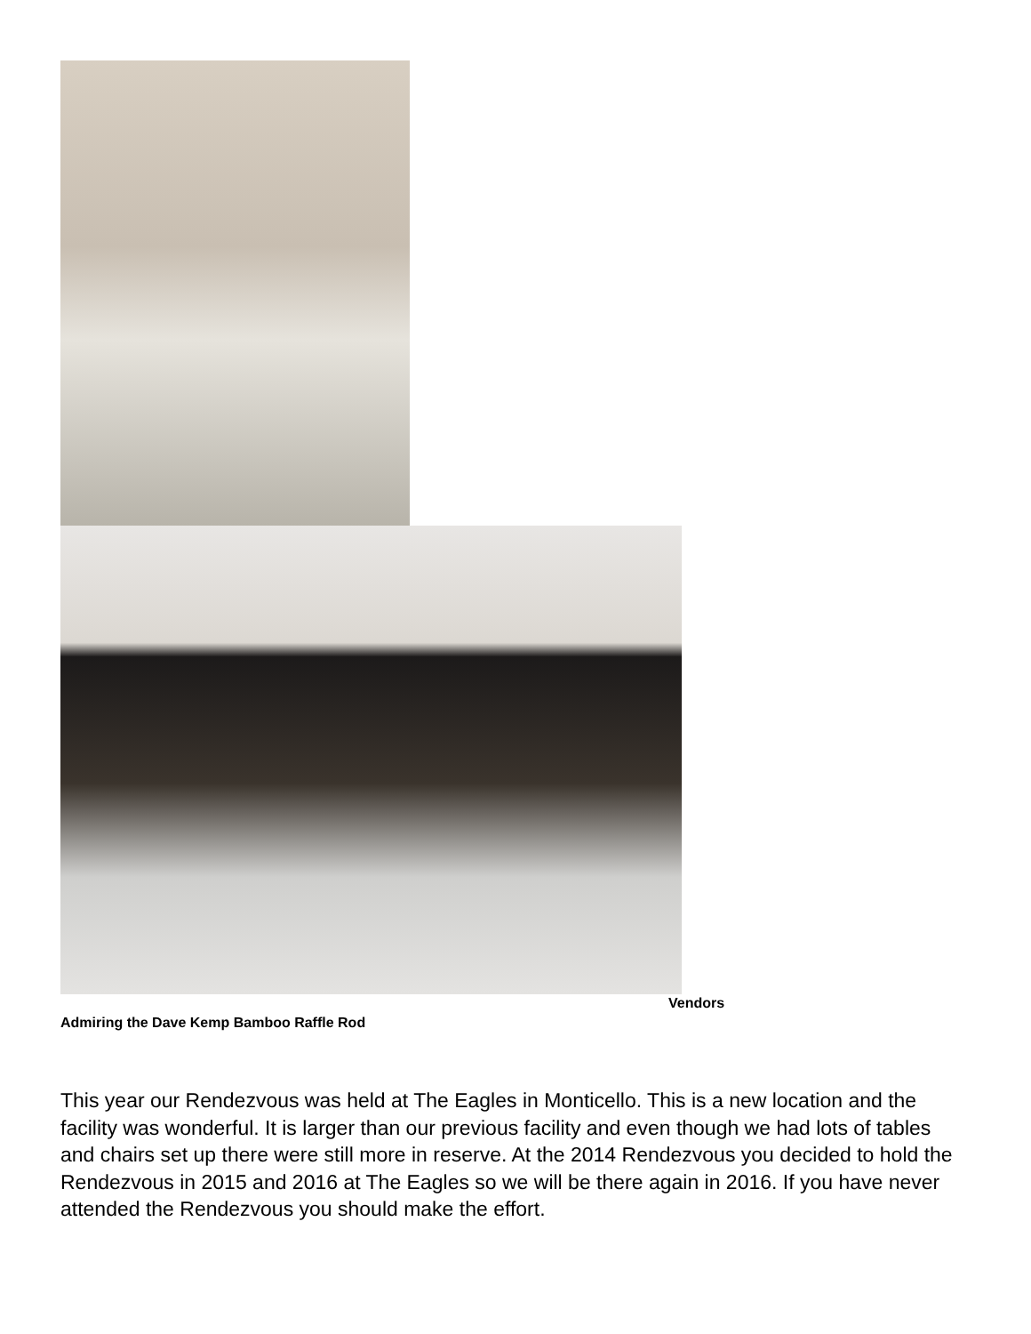Vendors
Admiring the Dave Kemp Bamboo Raffle Rod
This year our Rendezvous was held at The Eagles in Monticello. This is a new location and the facility was wonderful. It is larger than our previous facility and even though we had lots of tables and chairs set up there were still more in reserve. At the 2014 Rendezvous you decided to hold the Rendezvous in 2015 and 2016 at The Eagles so we will be there again in 2016. If you have never attended the Rendezvous you should make the effort.